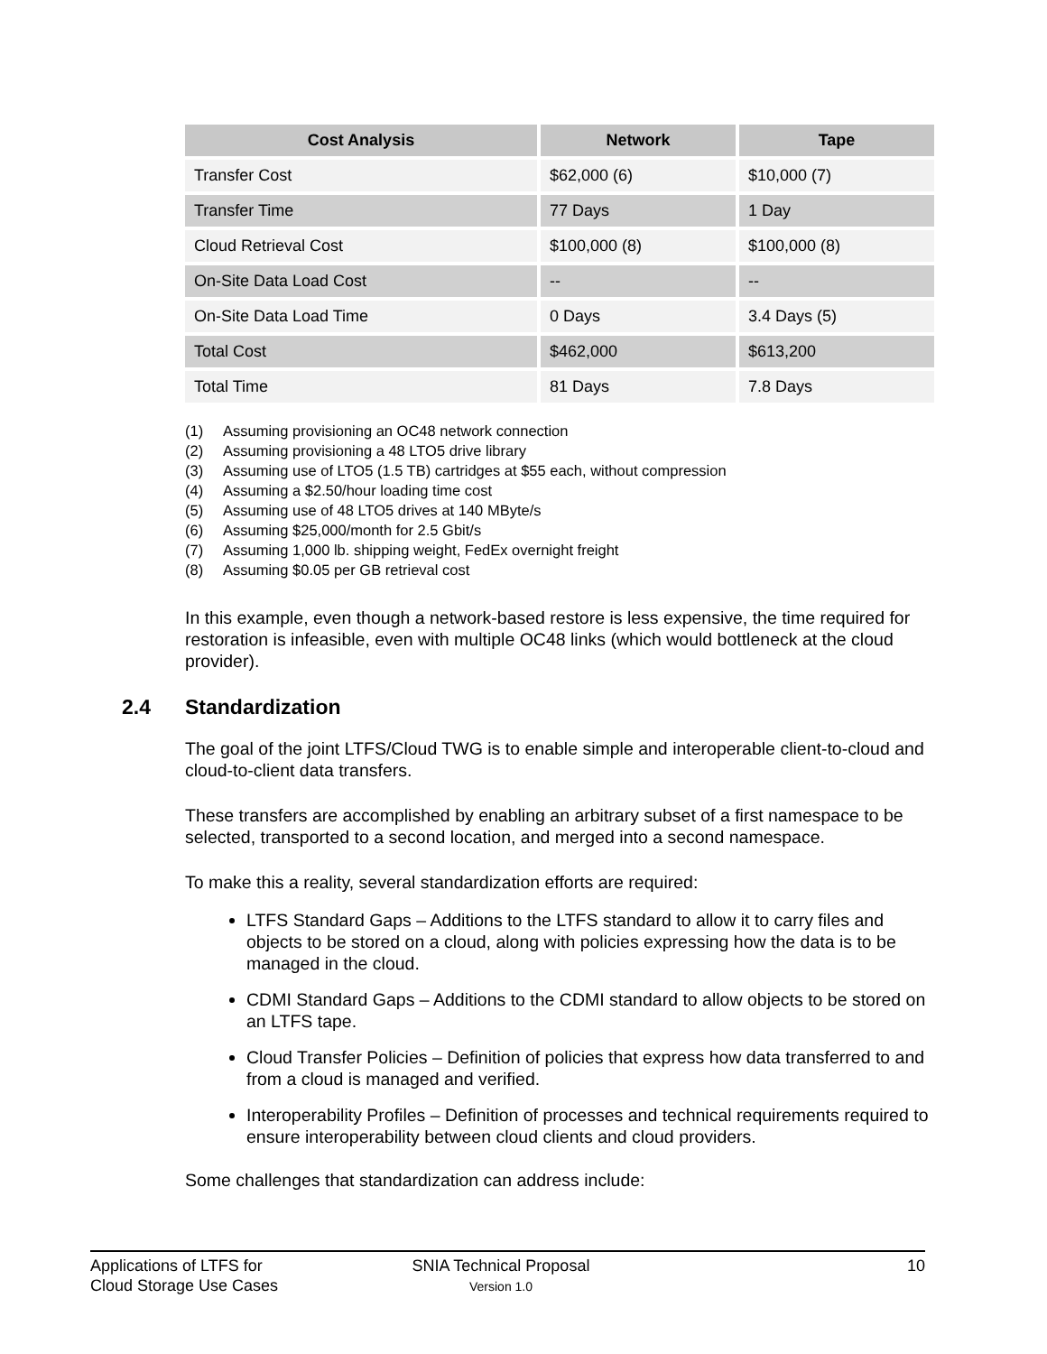| Cost Analysis | Network | Tape |
| --- | --- | --- |
| Transfer Cost | $62,000 (6) | $10,000 (7) |
| Transfer Time | 77 Days | 1 Day |
| Cloud Retrieval Cost | $100,000 (8) | $100,000 (8) |
| On-Site Data Load Cost | -- | -- |
| On-Site Data Load Time | 0 Days | 3.4 Days (5) |
| Total Cost | $462,000 | $613,200 |
| Total Time | 81 Days | 7.8 Days |
(1) Assuming provisioning an OC48 network connection
(2) Assuming provisioning a 48 LTO5 drive library
(3) Assuming use of LTO5 (1.5 TB) cartridges at $55 each, without compression
(4) Assuming a $2.50/hour loading time cost
(5) Assuming use of 48 LTO5 drives at 140 MByte/s
(6) Assuming $25,000/month for 2.5 Gbit/s
(7) Assuming 1,000 lb. shipping weight, FedEx overnight freight
(8) Assuming $0.05 per GB retrieval cost
In this example, even though a network-based restore is less expensive, the time required for restoration is infeasible, even with multiple OC48 links (which would bottleneck at the cloud provider).
2.4 Standardization
The goal of the joint LTFS/Cloud TWG is to enable simple and interoperable client-to-cloud and cloud-to-client data transfers.
These transfers are accomplished by enabling an arbitrary subset of a first namespace to be selected, transported to a second location, and merged into a second namespace.
To make this a reality, several standardization efforts are required:
LTFS Standard Gaps – Additions to the LTFS standard to allow it to carry files and objects to be stored on a cloud, along with policies expressing how the data is to be managed in the cloud.
CDMI Standard Gaps – Additions to the CDMI standard to allow objects to be stored on an LTFS tape.
Cloud Transfer Policies – Definition of policies that express how data transferred to and from a cloud is managed and verified.
Interoperability Profiles – Definition of processes and technical requirements required to ensure interoperability between cloud clients and cloud providers.
Some challenges that standardization can address include:
Applications of LTFS for
Cloud Storage Use Cases
SNIA Technical Proposal
Version 1.0
10